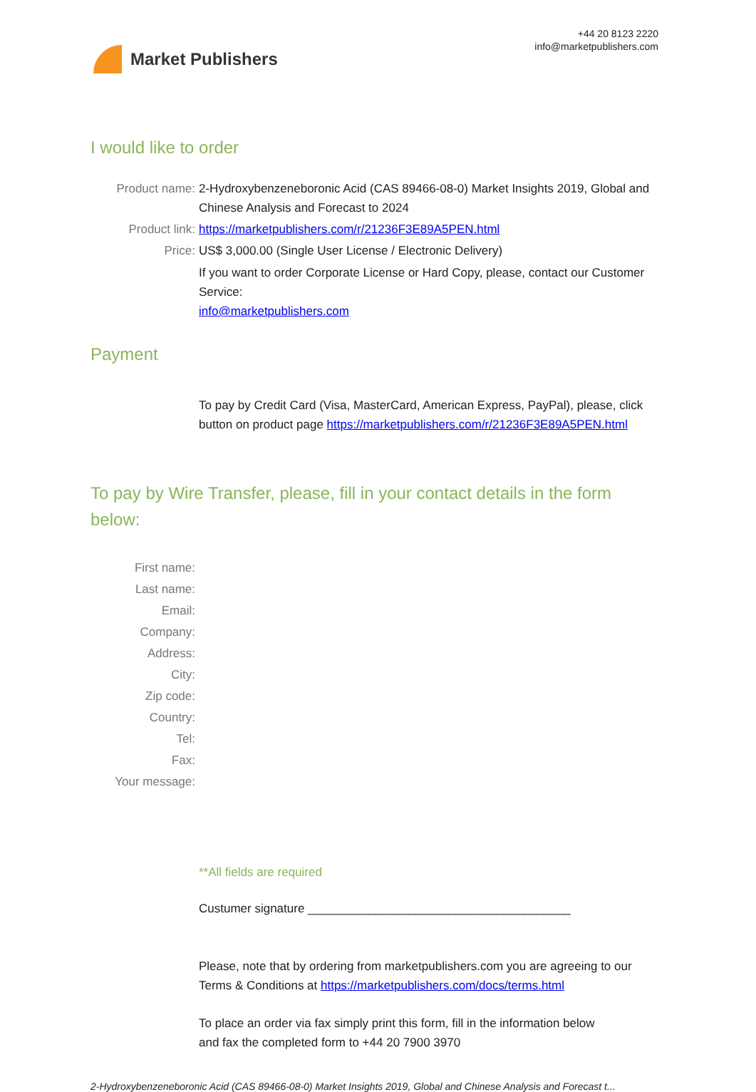Market Publishers
+44 20 8123 2220
info@marketpublishers.com
I would like to order
Product name: 2-Hydroxybenzeneboronic Acid (CAS 89466-08-0) Market Insights 2019, Global and Chinese Analysis and Forecast to 2024
Product link: https://marketpublishers.com/r/21236F3E89A5PEN.html
Price: US$ 3,000.00 (Single User License / Electronic Delivery)
If you want to order Corporate License or Hard Copy, please, contact our Customer Service:
info@marketpublishers.com
Payment
To pay by Credit Card (Visa, MasterCard, American Express, PayPal), please, click button on product page https://marketpublishers.com/r/21236F3E89A5PEN.html
To pay by Wire Transfer, please, fill in your contact details in the form below:
First name:
Last name:
Email:
Company:
Address:
City:
Zip code:
Country:
Tel:
Fax:
Your message:
**All fields are required
Custumer signature _______________________________________
Please, note that by ordering from marketpublishers.com you are agreeing to our Terms & Conditions at https://marketpublishers.com/docs/terms.html
To place an order via fax simply print this form, fill in the information below
and fax the completed form to +44 20 7900 3970
2-Hydroxybenzeneboronic Acid (CAS 89466-08-0) Market Insights 2019, Global and Chinese Analysis and Forecast t...